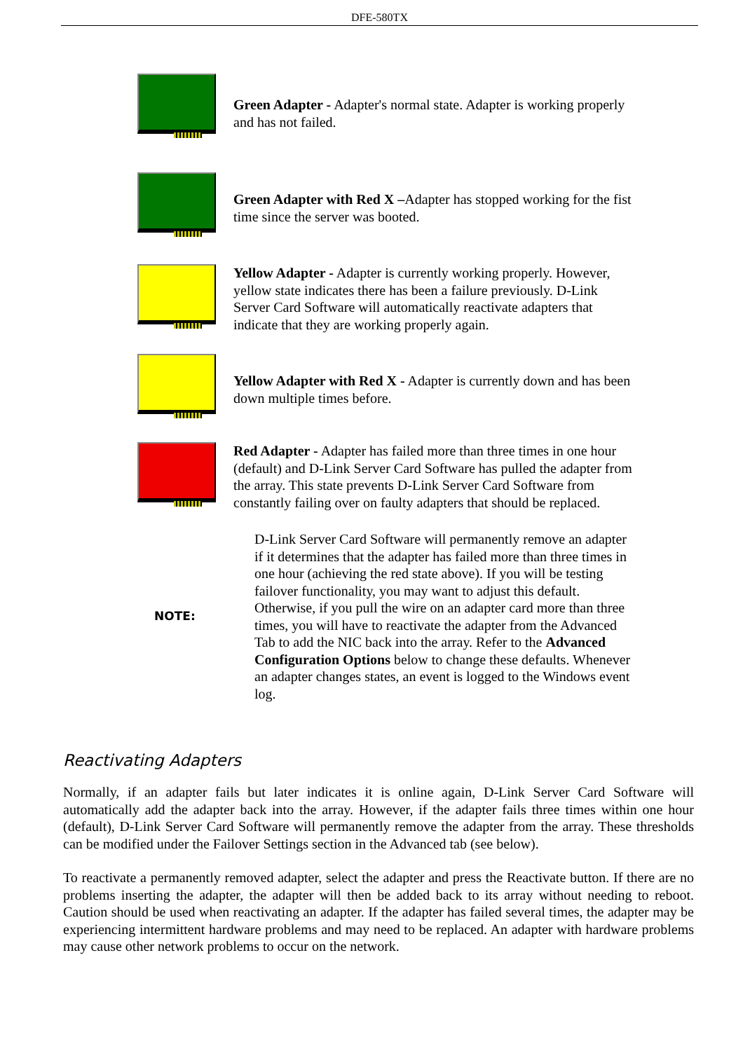DFE-580TX
Green Adapter - Adapter's normal state. Adapter is working properly and has not failed.
Green Adapter with Red X –Adapter has stopped working for the fist time since the server was booted.
Yellow Adapter - Adapter is currently working properly. However, yellow state indicates there has been a failure previously. D-Link Server Card Software will automatically reactivate adapters that indicate that they are working properly again.
Yellow Adapter with Red X - Adapter is currently down and has been down multiple times before.
Red Adapter - Adapter has failed more than three times in one hour (default) and D-Link Server Card Software has pulled the adapter from the array. This state prevents D-Link Server Card Software from constantly failing over on faulty adapters that should be replaced.
NOTE:
D-Link Server Card Software will permanently remove an adapter if it determines that the adapter has failed more than three times in one hour (achieving the red state above). If you will be testing failover functionality, you may want to adjust this default. Otherwise, if you pull the wire on an adapter card more than three times, you will have to reactivate the adapter from the Advanced Tab to add the NIC back into the array. Refer to the Advanced Configuration Options below to change these defaults. Whenever an adapter changes states, an event is logged to the Windows event log.
Reactivating Adapters
Normally, if an adapter fails but later indicates it is online again, D-Link Server Card Software will automatically add the adapter back into the array. However, if the adapter fails three times within one hour (default), D-Link Server Card Software will permanently remove the adapter from the array. These thresholds can be modified under the Failover Settings section in the Advanced tab (see below).
To reactivate a permanently removed adapter, select the adapter and press the Reactivate button. If there are no problems inserting the adapter, the adapter will then be added back to its array without needing to reboot. Caution should be used when reactivating an adapter. If the adapter has failed several times, the adapter may be experiencing intermittent hardware problems and may need to be replaced. An adapter with hardware problems may cause other network problems to occur on the network.